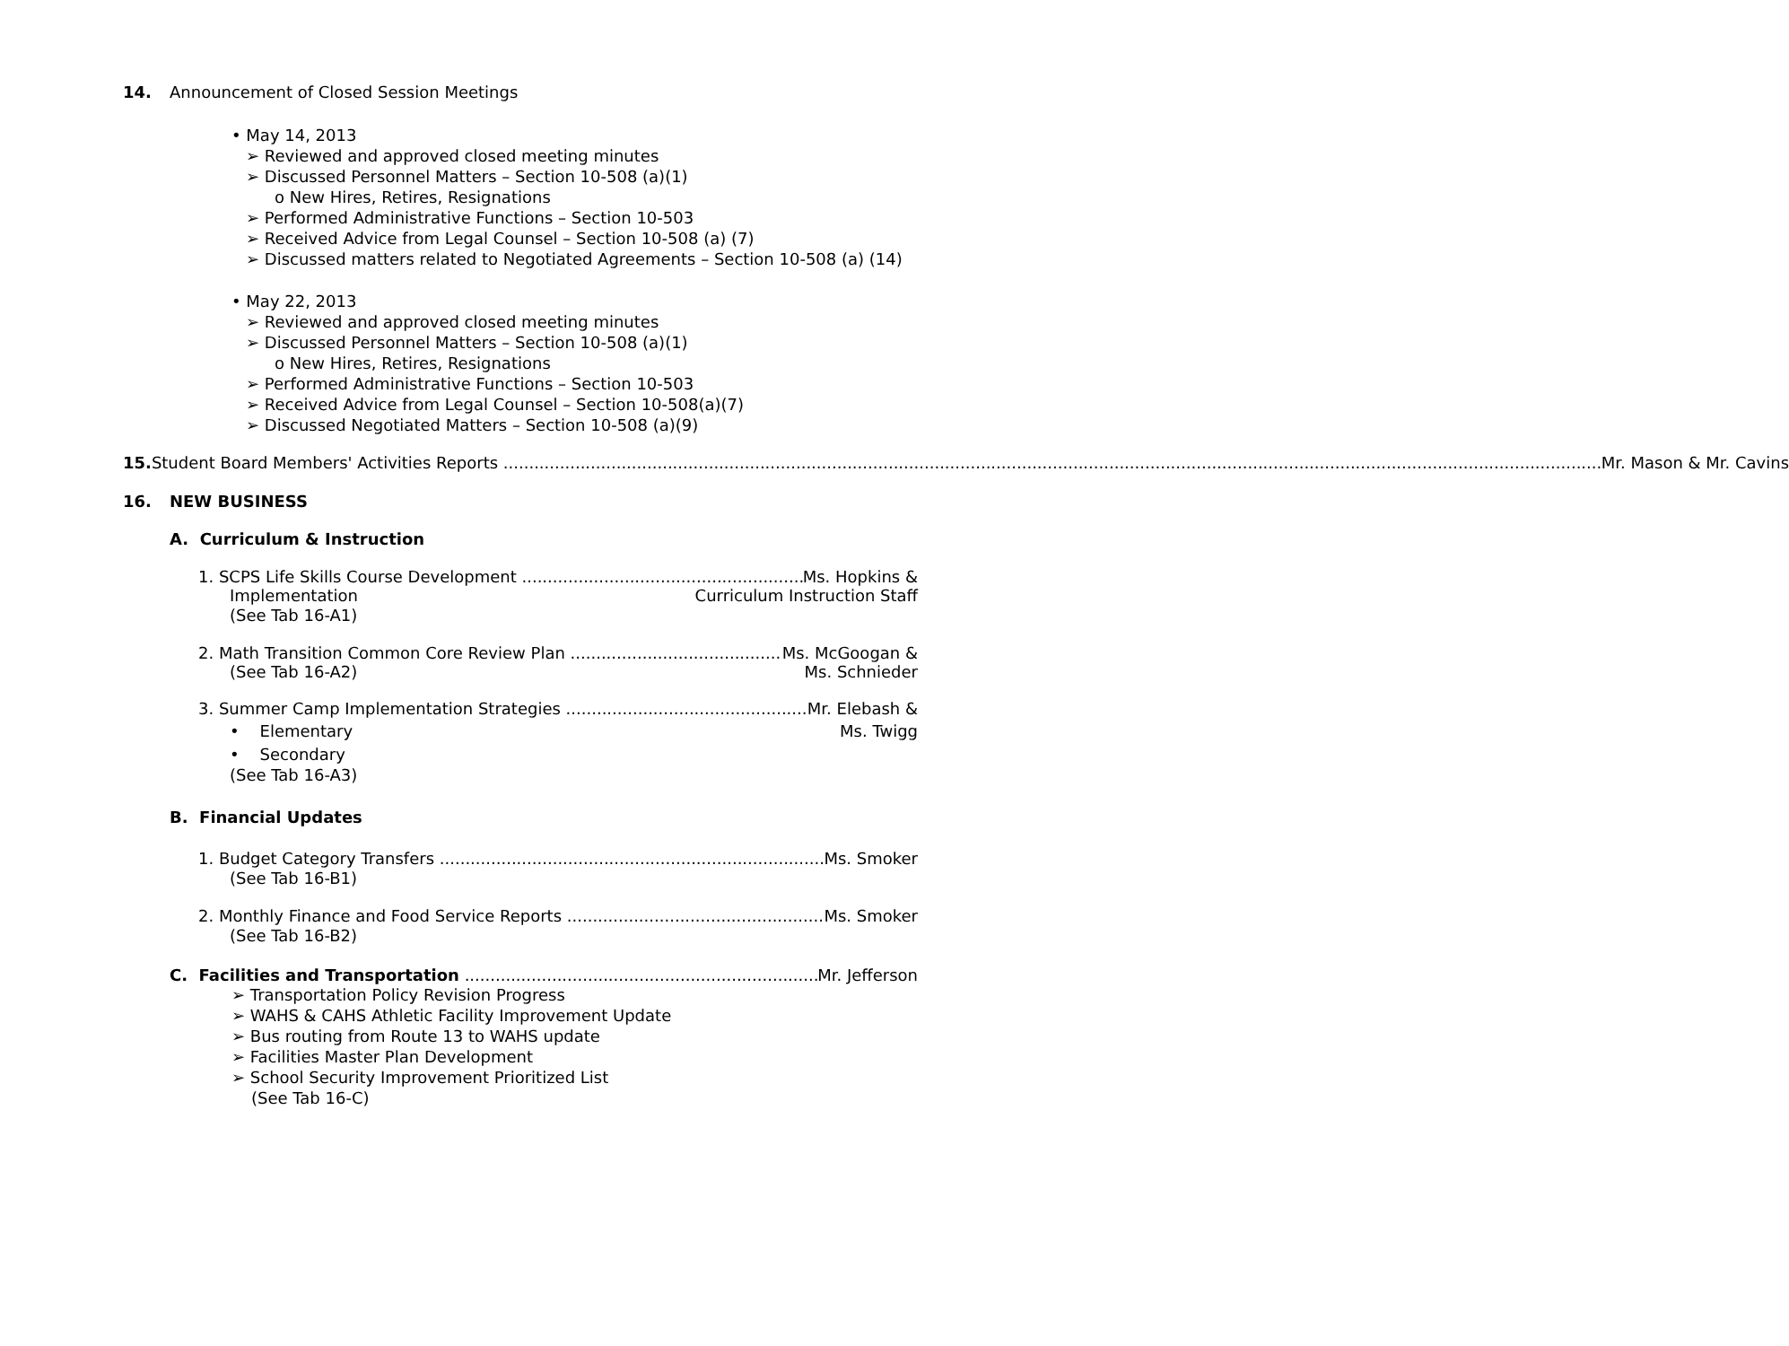14. Announcement of Closed Session Meetings
• May 14, 2013
➢ Reviewed and approved closed meeting minutes
➢ Discussed Personnel Matters – Section 10-508 (a)(1)
o New Hires, Retires, Resignations
➢ Performed Administrative Functions – Section 10-503
➢ Received Advice from Legal Counsel – Section 10-508 (a) (7)
➢ Discussed matters related to Negotiated Agreements – Section 10-508 (a) (14)
• May 22, 2013
➢ Reviewed and approved closed meeting minutes
➢ Discussed Personnel Matters – Section 10-508 (a)(1)
o New Hires, Retires, Resignations
➢ Performed Administrative Functions – Section 10-503
➢ Received Advice from Legal Counsel – Section 10-508(a)(7)
➢ Discussed Negotiated Matters – Section 10-508 (a)(9)
15. Student Board Members' Activities Reports Mr. Mason & Mr. Cavins
16. NEW BUSINESS
A. Curriculum & Instruction
1. SCPS Life Skills Course Development Ms. Hopkins &
Implementation Curriculum Instruction Staff
(See Tab 16-A1)
2. Math Transition Common Core Review Plan Ms. McGoogan &
(See Tab 16-A2) Ms. Schnieder
3. Summer Camp Implementation Strategies Mr. Elebash &
• Elementary Ms. Twigg
• Secondary
(See Tab 16-A3)
B. Financial Updates
1. Budget Category Transfers Ms. Smoker
(See Tab 16-B1)
2. Monthly Finance and Food Service Reports Ms. Smoker
(See Tab 16-B2)
C. Facilities and Transportation Mr. Jefferson
➢ Transportation Policy Revision Progress
➢ WAHS & CAHS Athletic Facility Improvement Update
➢ Bus routing from Route 13 to WAHS update
➢ Facilities Master Plan Development
➢ School Security Improvement Prioritized List
(See Tab 16-C)